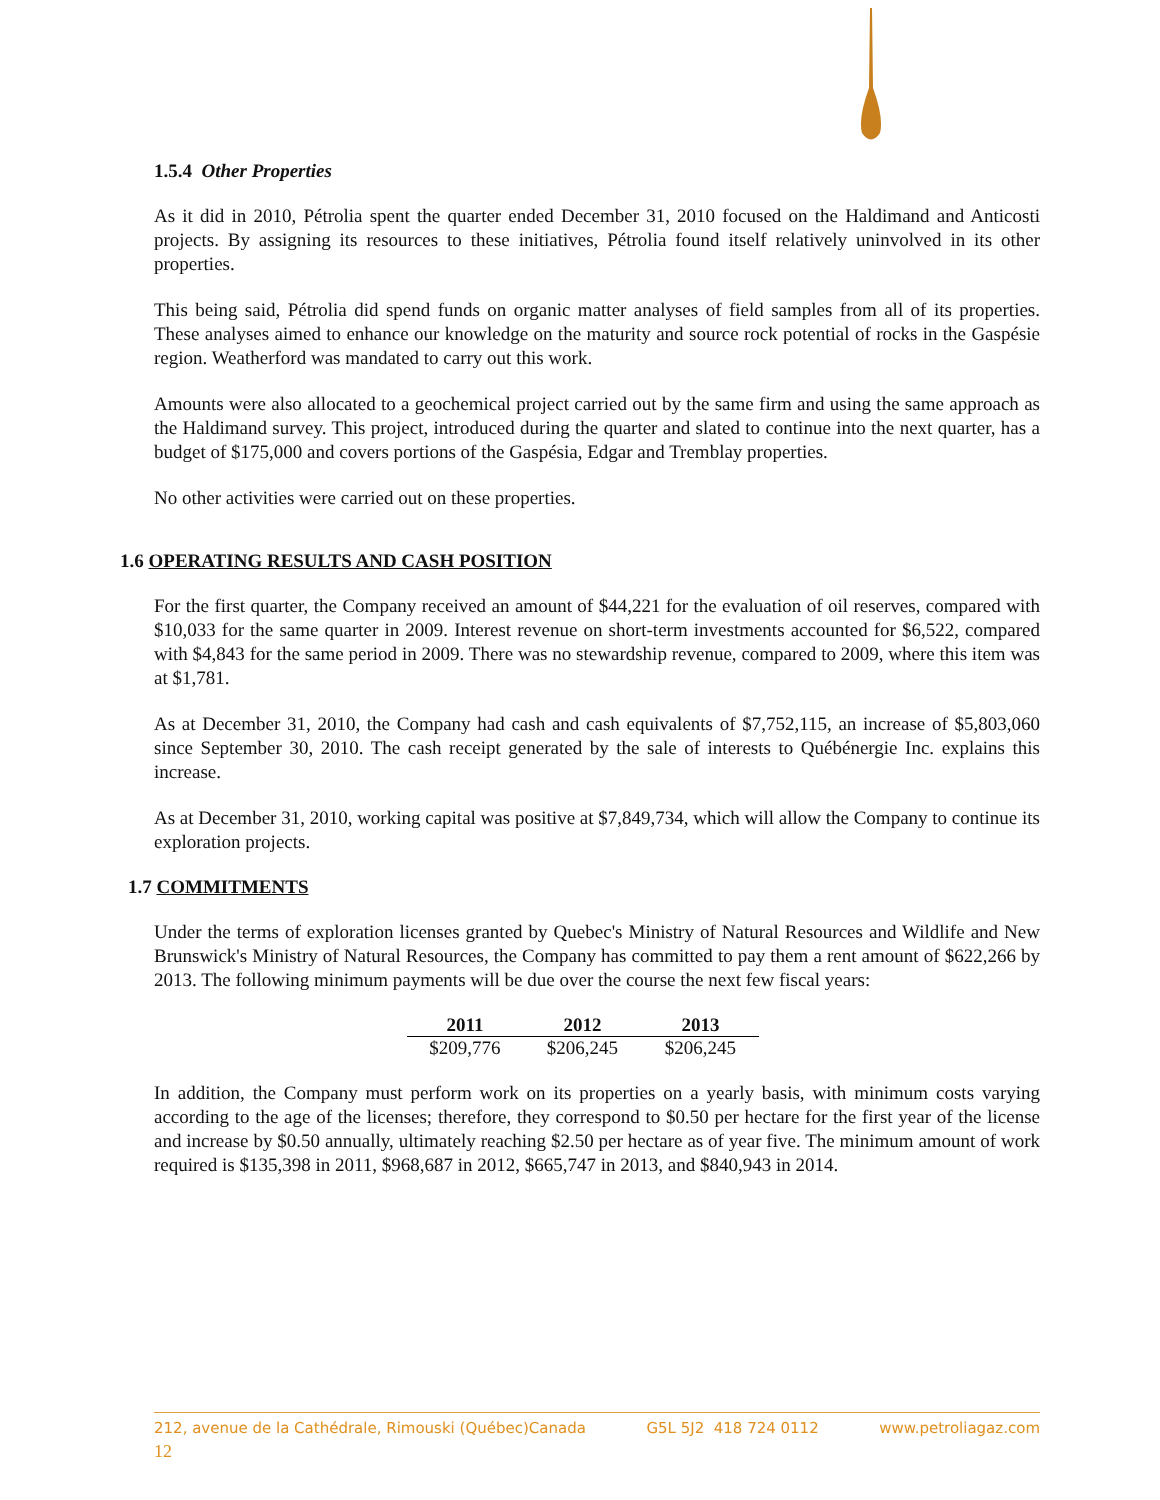1.5.4 Other Properties
As it did in 2010, Pétrolia spent the quarter ended December 31, 2010 focused on the Haldimand and Anticosti projects. By assigning its resources to these initiatives, Pétrolia found itself relatively uninvolved in its other properties.
This being said, Pétrolia did spend funds on organic matter analyses of field samples from all of its properties. These analyses aimed to enhance our knowledge on the maturity and source rock potential of rocks in the Gaspésie region. Weatherford was mandated to carry out this work.
Amounts were also allocated to a geochemical project carried out by the same firm and using the same approach as the Haldimand survey. This project, introduced during the quarter and slated to continue into the next quarter, has a budget of $175,000 and covers portions of the Gaspésia, Edgar and Tremblay properties.
No other activities were carried out on these properties.
1.6 OPERATING RESULTS AND CASH POSITION
For the first quarter, the Company received an amount of $44,221 for the evaluation of oil reserves, compared with $10,033 for the same quarter in 2009. Interest revenue on short-term investments accounted for $6,522, compared with $4,843 for the same period in 2009. There was no stewardship revenue, compared to 2009, where this item was at $1,781.
As at December 31, 2010, the Company had cash and cash equivalents of $7,752,115, an increase of $5,803,060 since September 30, 2010. The cash receipt generated by the sale of interests to Québénergie Inc. explains this increase.
As at December 31, 2010, working capital was positive at $7,849,734, which will allow the Company to continue its exploration projects.
1.7 COMMITMENTS
Under the terms of exploration licenses granted by Quebec's Ministry of Natural Resources and Wildlife and New Brunswick's Ministry of Natural Resources, the Company has committed to pay them a rent amount of $622,266 by 2013. The following minimum payments will be due over the course the next few fiscal years:
| 2011 | 2012 | 2013 |
| --- | --- | --- |
| $209,776 | $206,245 | $206,245 |
In addition, the Company must perform work on its properties on a yearly basis, with minimum costs varying according to the age of the licenses; therefore, they correspond to $0.50 per hectare for the first year of the license and increase by $0.50 annually, ultimately reaching $2.50 per hectare as of year five. The minimum amount of work required is $135,398 in 2011, $968,687 in 2012, $665,747 in 2013, and $840,943 in 2014.
212, avenue de la Cathédrale, Rimouski (Québec)Canada G5L 5J2 418 724 0112 www.petroliagaz.com
12